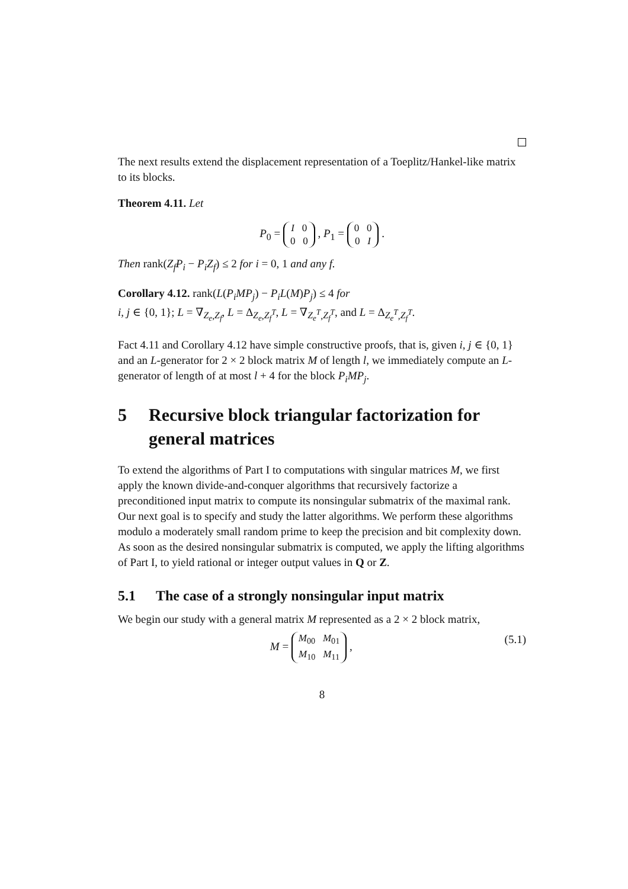The next results extend the displacement representation of a Toeplitz/Hankel-like matrix to its blocks.
Theorem 4.11. Let
P<sub>0</sub> = I 0
0 0 , P<sub>1</sub> = 0 0
0 I .
Then rank(Z<sub>f</sub>P<sub>i</sub> − P<sub>i</sub>Z<sub>f</sub>) ≤ 2 for i = 0, 1 and any f.
Corollary 4.12. rank(L(P<sub>i</sub>MP<sub>j</sub>) − P<sub>i</sub>L(M)P<sub>j</sub>) ≤ 4 for
i, j ∈ {0, 1}; L = ∇<sub>Z<sub>e</sub>,Z<sub>f</sub></sub>, L = Δ<sub>Z<sub>e</sub>,Z<sub>f</sub><sup>T</sup></sub>, L = ∇<sub>Z<sub>e</sub><sup>T</sup>,Z<sub>f</sub><sup>T</sup></sub>, and L = Δ<sub>Z<sub>e</sub><sup>T</sup>,Z<sub>f</sub><sup>T</sup></sub>.
Fact 4.11 and Corollary 4.12 have simple constructive proofs, that is, given i, j ∈ {0, 1} and an L-generator for 2 × 2 block matrix M of length l, we immediately compute an L-generator of length of at most l + 4 for the block P<sub>i</sub>MP<sub>j</sub>.
5 Recursive block triangular factorization for general matrices
To extend the algorithms of Part I to computations with singular matrices M, we first apply the known divide-and-conquer algorithms that recursively factorize a preconditioned input matrix to compute its nonsingular submatrix of the maximal rank. Our next goal is to specify and study the latter algorithms. We perform these algorithms modulo a moderately small random prime to keep the precision and bit complexity down. As soon as the desired nonsingular submatrix is computed, we apply the lifting algorithms of Part I, to yield rational or integer output values in Q or Z.
5.1 The case of a strongly nonsingular input matrix
We begin our study with a general matrix M represented as a 2 × 2 block matrix,
(5.1) M = M<sub>00</sub> M<sub>01</sub>
M<sub>10</sub> M<sub>11</sub> ,
8